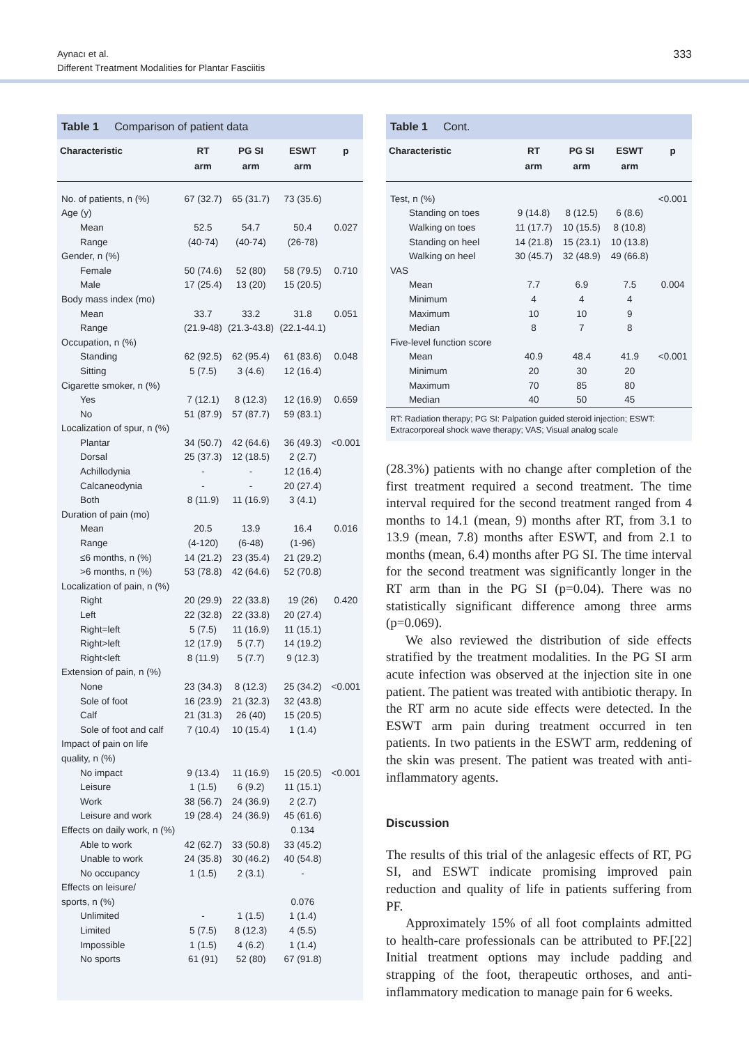Aynacı et al.
Different Treatment Modalities for Plantar Fasciitis
333
Table 1 Comparison of patient data
| Characteristic | RT arm | PG SI arm | ESWT arm | p |
| --- | --- | --- | --- | --- |
| No. of patients, n (%) | 67 (32.7) | 65 (31.7) | 73 (35.6) | |
| Age (y) | | | | |
| Mean | 52.5 | 54.7 | 50.4 | 0.027 |
| Range | (40-74) | (40-74) | (26-78) | |
| Gender, n (%) | | | | |
| Female | 50 (74.6) | 52 (80) | 58 (79.5) | 0.710 |
| Male | 17 (25.4) | 13 (20) | 15 (20.5) | |
| Body mass index (mo) | | | | |
| Mean | 33.7 | 33.2 | 31.8 | 0.051 |
| Range | (21.9-48) | (21.3-43.8) | (22.1-44.1) | |
| Occupation, n (%) | | | | |
| Standing | 62 (92.5) | 62 (95.4) | 61 (83.6) | 0.048 |
| Sitting | 5 (7.5) | 3 (4.6) | 12 (16.4) | |
| Cigarette smoker, n (%) | | | | |
| Yes | 7 (12.1) | 8 (12.3) | 12 (16.9) | 0.659 |
| No | 51 (87.9) | 57 (87.7) | 59 (83.1) | |
| Localization of spur, n (%) | | | | |
| Plantar | 34 (50.7) | 42 (64.6) | 36 (49.3) | <0.001 |
| Dorsal | 25 (37.3) | 12 (18.5) | 2 (2.7) | |
| Achillodynia | - | - | 12 (16.4) | |
| Calcaneodynia | - | - | 20 (27.4) | |
| Both | 8 (11.9) | 11 (16.9) | 3 (4.1) | |
| Duration of pain (mo) | | | | |
| Mean | 20.5 | 13.9 | 16.4 | 0.016 |
| Range | (4-120) | (6-48) | (1-96) | |
| ≤6 months, n (%) | 14 (21.2) | 23 (35.4) | 21 (29.2) | |
| >6 months, n (%) | 53 (78.8) | 42 (64.6) | 52 (70.8) | |
| Localization of pain, n (%) | | | | |
| Right | 20 (29.9) | 22 (33.8) | 19 (26) | 0.420 |
| Left | 22 (32.8) | 22 (33.8) | 20 (27.4) | |
| Right=left | 5 (7.5) | 11 (16.9) | 11 (15.1) | |
| Right>left | 12 (17.9) | 5 (7.7) | 14 (19.2) | |
| Right<left | 8 (11.9) | 5 (7.7) | 9 (12.3) | |
| Extension of pain, n (%) | | | | |
| None | 23 (34.3) | 8 (12.3) | 25 (34.2) | <0.001 |
| Sole of foot | 16 (23.9) | 21 (32.3) | 32 (43.8) | |
| Calf | 21 (31.3) | 26 (40) | 15 (20.5) | |
| Sole of foot and calf | 7 (10.4) | 10 (15.4) | 1 (1.4) | |
| Impact of pain on life | | | | |
| quality, n (%) | | | | |
| No impact | 9 (13.4) | 11 (16.9) | 15 (20.5) | <0.001 |
| Leisure | 1 (1.5) | 6 (9.2) | 11 (15.1) | |
| Work | 38 (56.7) | 24 (36.9) | 2 (2.7) | |
| Leisure and work | 19 (28.4) | 24 (36.9) | 45 (61.6) | |
| Effects on daily work, n (%) | | | 0.134 | |
| Able to work | 42 (62.7) | 33 (50.8) | 33 (45.2) | |
| Unable to work | 24 (35.8) | 30 (46.2) | 40 (54.8) | |
| No occupancy | 1 (1.5) | 2 (3.1) | - | |
| Effects on leisure/ | | | | |
| sports, n (%) | | | 0.076 | |
| Unlimited | - | 1 (1.5) | 1 (1.4) | |
| Limited | 5 (7.5) | 8 (12.3) | 4 (5.5) | |
| Impossible | 1 (1.5) | 4 (6.2) | 1 (1.4) | |
| No sports | 61 (91) | 52 (80) | 67 (91.8) | |
Table 1 Cont.
| Characteristic | RT arm | PG SI arm | ESWT arm | p |
| --- | --- | --- | --- | --- |
| Test, n (%) | | | | <0.001 |
| Standing on toes | 9 (14.8) | 8 (12.5) | 6 (8.6) | |
| Walking on toes | 11 (17.7) | 10 (15.5) | 8 (10.8) | |
| Standing on heel | 14 (21.8) | 15 (23.1) | 10 (13.8) | |
| Walking on heel | 30 (45.7) | 32 (48.9) | 49 (66.8) | |
| VAS | | | | |
| Mean | 7.7 | 6.9 | 7.5 | 0.004 |
| Minimum | 4 | 4 | 4 | |
| Maximum | 10 | 10 | 9 | |
| Median | 8 | 7 | 8 | |
| Five-level function score | | | | |
| Mean | 40.9 | 48.4 | 41.9 | <0.001 |
| Minimum | 20 | 30 | 20 | |
| Maximum | 70 | 85 | 80 | |
| Median | 40 | 50 | 45 | |
RT: Radiation therapy; PG SI: Palpation guided steroid injection; ESWT: Extracorporeal shock wave therapy; VAS; Visual analog scale
(28.3%) patients with no change after completion of the first treatment required a second treatment. The time interval required for the second treatment ranged from 4 months to 14.1 (mean, 9) months after RT, from 3.1 to 13.9 (mean, 7.8) months after ESWT, and from 2.1 to months (mean, 6.4) months after PG SI. The time interval for the second treatment was significantly longer in the RT arm than in the PG SI (p=0.04). There was no statistically significant difference among three arms (p=0.069).
We also reviewed the distribution of side effects stratified by the treatment modalities. In the PG SI arm acute infection was observed at the injection site in one patient. The patient was treated with antibiotic therapy. In the RT arm no acute side effects were detected. In the ESWT arm pain during treatment occurred in ten patients. In two patients in the ESWT arm, reddening of the skin was present. The patient was treated with anti-inflammatory agents.
Discussion
The results of this trial of the anlagesic effects of RT, PG SI, and ESWT indicate promising improved pain reduction and quality of life in patients suffering from PF.
Approximately 15% of all foot complaints admitted to health-care professionals can be attributed to PF.[22] Initial treatment options may include padding and strapping of the foot, therapeutic orthoses, and anti-inflammatory medication to manage pain for 6 weeks.